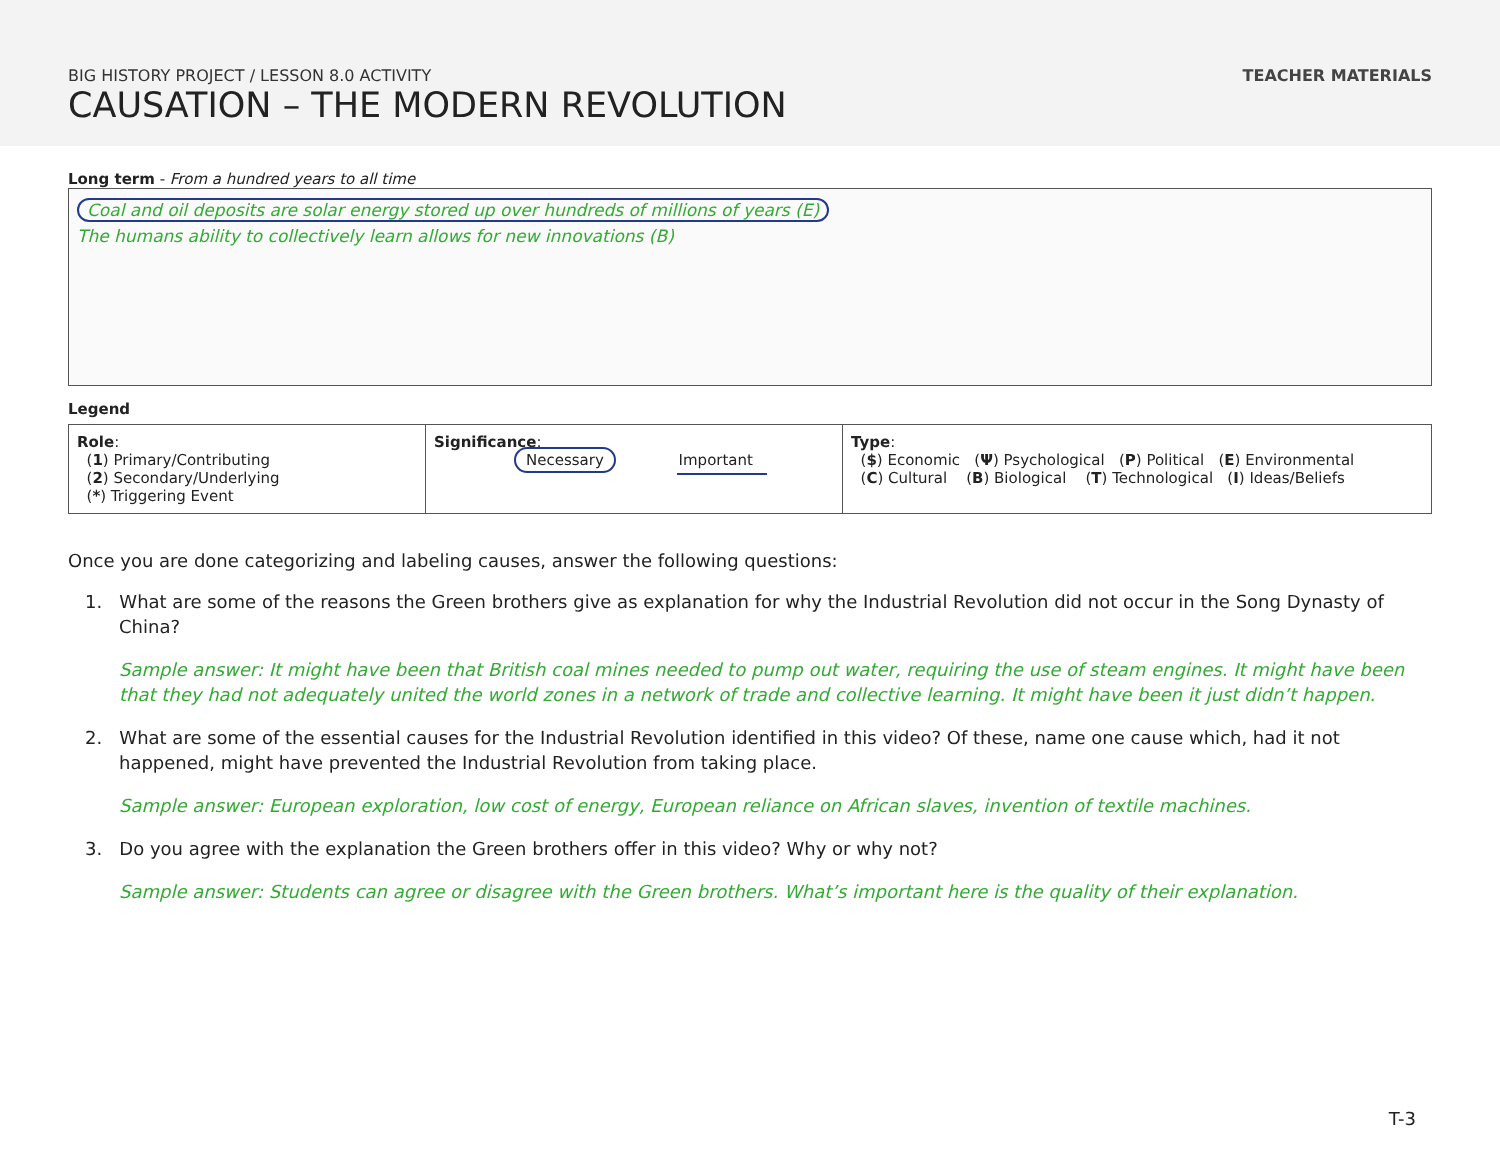BIG HISTORY PROJECT / LESSON 8.0 ACTIVITY
CAUSATION – THE MODERN REVOLUTION
TEACHER MATERIALS
Long term - From a hundred years to all time
Coal and oil deposits are solar energy stored up over hundreds of millions of years (E)
The humans ability to collectively learn allows for new innovations (B)
Legend
| Role : ( 1 ) Primary/Contributing ( 2 ) Secondary/Underlying ( * ) Triggering Event | Significance : Necessary Important | Type : ( $ ) Economic ( Ψ ) Psychological ( P ) Political ( E ) Environmental ( C ) Cultural ( B ) Biological ( T ) Technological ( I ) Ideas/Beliefs |
Once you are done categorizing and labeling causes, answer the following questions:
1. What are some of the reasons the Green brothers give as explanation for why the Industrial Revolution did not occur in the Song Dynasty of China?
Sample answer: It might have been that British coal mines needed to pump out water, requiring the use of steam engines. It might have been that they had not adequately united the world zones in a network of trade and collective learning. It might have been it just didn’t happen.
2. What are some of the essential causes for the Industrial Revolution identified in this video? Of these, name one cause which, had it not happened, might have prevented the Industrial Revolution from taking place.
Sample answer: European exploration, low cost of energy, European reliance on African slaves, invention of textile machines.
3. Do you agree with the explanation the Green brothers offer in this video? Why or why not?
Sample answer: Students can agree or disagree with the Green brothers. What’s important here is the quality of their explanation.
T-3